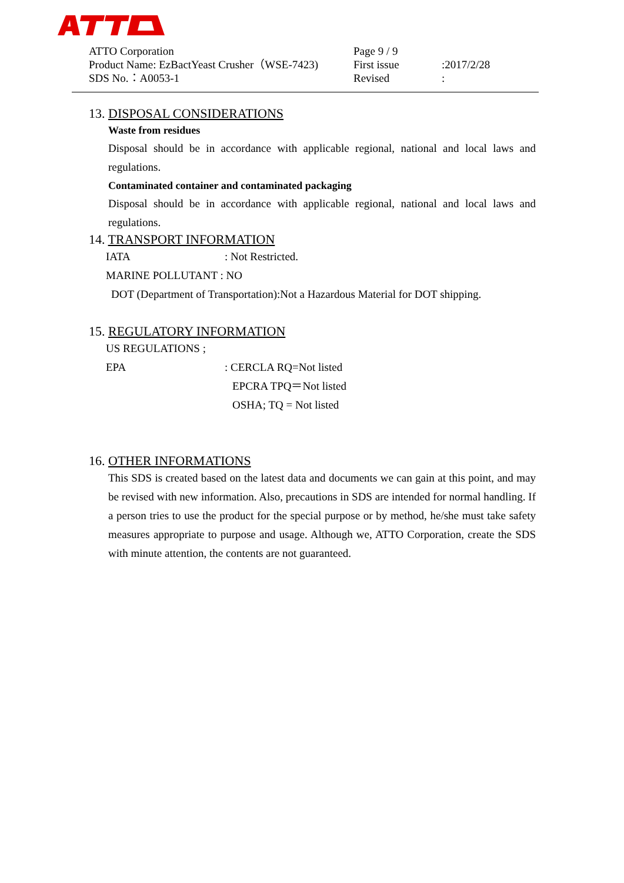| ATTO Corporation | Page 9 / 9 | |
| Product Name: EzBactYeast Crusher（WSE-7423) | First issue | :2017/2/28 |
| SDS No.：A0053-1 | Revised | : |
13. DISPOSAL CONSIDERATIONS
Waste from residues
Disposal should be in accordance with applicable regional, national and local laws and regulations.
Contaminated container and contaminated packaging
Disposal should be in accordance with applicable regional, national and local laws and regulations.
14. TRANSPORT INFORMATION
IATA: Not Restricted.
MARINE POLLUTANT : NO
DOT (Department of Transportation):Not a Hazardous Material for DOT shipping.
15. REGULATORY INFORMATION
US REGULATIONS ;
EPA: CERCLA RQ=Not listed
EPCRA TPQ＝Not listed
OSHA; TQ = Not listed
16. OTHER INFORMATIONS
This SDS is created based on the latest data and documents we can gain at this point, and may be revised with new information. Also, precautions in SDS are intended for normal handling. If a person tries to use the product for the special purpose or by method, he/she must take safety measures appropriate to purpose and usage. Although we, ATTO Corporation, create the SDS with minute attention, the contents are not guaranteed.